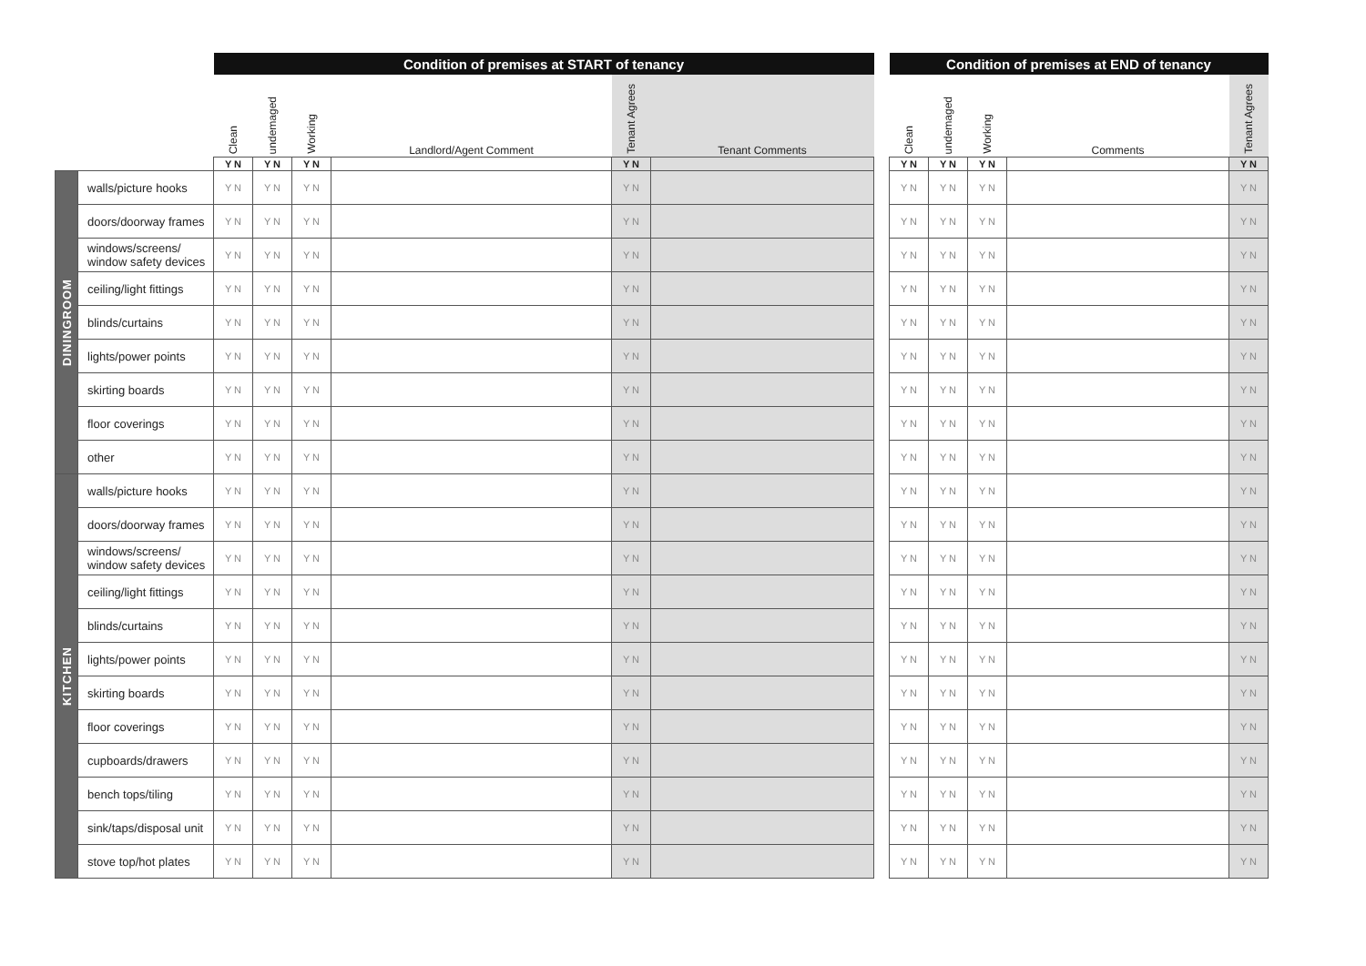| | | Condition of premises at START of tenancy | | | | | | | Condition of premises at END of tenancy | | | | |
| --- | --- | --- | --- | --- | --- | --- | --- | --- | --- | --- | --- | --- | --- |
| | | Clean | undemaged | Working | Landlord/Agent Comment | Tenant Agrees | Tenant Comments | | Clean | undemaged | Working | Comments | Tenant Agrees |
| | | Y N | Y N | Y N | | Y N | | | Y N | Y N | Y N | | Y N |
| DININGROOM | walls/picture hooks | Y N | Y N | Y N | | Y N | | | Y N | Y N | Y N | | Y N |
| | doors/doorway frames | Y N | Y N | Y N | | Y N | | | Y N | Y N | Y N | | Y N |
| | windows/screens/ window safety devices | Y N | Y N | Y N | | Y N | | | Y N | Y N | Y N | | Y N |
| | ceiling/light fittings | Y N | Y N | Y N | | Y N | | | Y N | Y N | Y N | | Y N |
| | blinds/curtains | Y N | Y N | Y N | | Y N | | | Y N | Y N | Y N | | Y N |
| | lights/power points | Y N | Y N | Y N | | Y N | | | Y N | Y N | Y N | | Y N |
| | skirting boards | Y N | Y N | Y N | | Y N | | | Y N | Y N | Y N | | Y N |
| | floor coverings | Y N | Y N | Y N | | Y N | | | Y N | Y N | Y N | | Y N |
| | other | Y N | Y N | Y N | | Y N | | | Y N | Y N | Y N | | Y N |
| KITCHEN | walls/picture hooks | Y N | Y N | Y N | | Y N | | | Y N | Y N | Y N | | Y N |
| | doors/doorway frames | Y N | Y N | Y N | | Y N | | | Y N | Y N | Y N | | Y N |
| | windows/screens/ window safety devices | Y N | Y N | Y N | | Y N | | | Y N | Y N | Y N | | Y N |
| | ceiling/light fittings | Y N | Y N | Y N | | Y N | | | Y N | Y N | Y N | | Y N |
| | blinds/curtains | Y N | Y N | Y N | | Y N | | | Y N | Y N | Y N | | Y N |
| | lights/power points | Y N | Y N | Y N | | Y N | | | Y N | Y N | Y N | | Y N |
| | skirting boards | Y N | Y N | Y N | | Y N | | | Y N | Y N | Y N | | Y N |
| | floor coverings | Y N | Y N | Y N | | Y N | | | Y N | Y N | Y N | | Y N |
| | cupboards/drawers | Y N | Y N | Y N | | Y N | | | Y N | Y N | Y N | | Y N |
| | bench tops/tiling | Y N | Y N | Y N | | Y N | | | Y N | Y N | Y N | | Y N |
| | sink/taps/disposal unit | Y N | Y N | Y N | | Y N | | | Y N | Y N | Y N | | Y N |
| | stove top/hot plates | Y N | Y N | Y N | | Y N | | | Y N | Y N | Y N | | Y N |